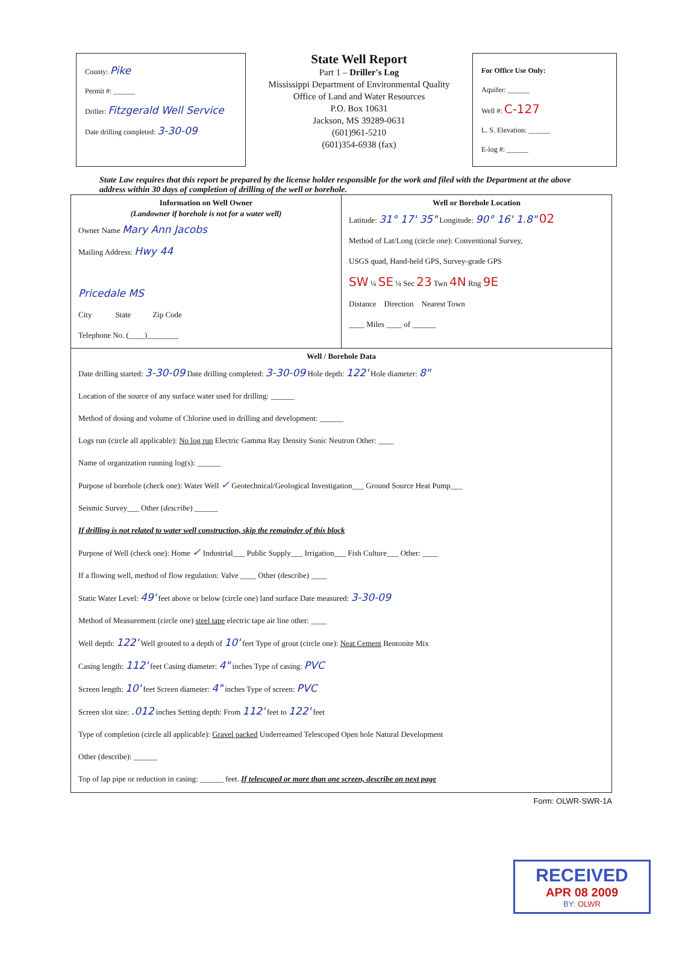County: Pike
Permit #: ______
Driller: Fitzgerald Well Service
Date drilling completed: 3-30-09
State Well Report
Part 1 – Driller's Log
Mississippi Department of Environmental Quality
Office of Land and Water Resources
P.O. Box 10631
Jackson, MS 39289-0631
(601)961-5210
(601)354-6938 (fax)
For Office Use Only:
Aquifer: ______
Well #: C-127
L. S. Elevation: ______
E-log #: ______
State Law requires that this report be prepared by the license holder responsible for the work and filed with the Department at the above address within 30 days of completion of drilling of the well or borehole.
Information on Well Owner
(Landowner if borehole is not for a water well)
Owner Name Mary Ann Jacobs
Mailing Address: Hwy 44
Pricedale MS
City State Zip Code
Telephone No. (____)________
Well or Borehole Location
Latitude: 31° 17' 35" Longitude: 90° 16' 1.8" 02
Method of Lat/Long (circle one): Conventional Survey,
USGS quad, Hand-held GPS, Survey-grade GPS
SW ¼ SE ¼ Sec 23 Twn 4N Rng 9E
Distance Direction Nearest Town
____ Miles ____ of ______
Well / Borehole Data
Date drilling started: 3-30-09 Date drilling completed: 3-30-09 Hole depth: 122' Hole diameter: 8"
Location of the source of any surface water used for drilling: ______
Method of dosing and volume of Chlorine used in drilling and development: ______
Logs run (circle all applicable): No log run Electric Gamma Ray Density Sonic Neutron Other: ____
Name of organization running log(s): ______
Purpose of borehole (check one): Water Well ✓ Geotechnical/Geological Investigation___ Ground Source Heat Pump___
Seismic Survey___ Other (describe) ______
If drilling is not related to water well construction, skip the remainder of this block
Purpose of Well (check one): Home ✓ Industrial___ Public Supply___ Irrigation___ Fish Culture___ Other: ____
If a flowing well, method of flow regulation: Valve ____ Other (describe) ____
Static Water Level: 49' feet above or below (circle one) land surface Date measured: 3-30-09
Method of Measurement (circle one) steel tape electric tape air line other: ____
Well depth: 122' Well grouted to a depth of 10' feet Type of grout (circle one): Neat Cement Bentonite Mix
Casing length: 112' feet Casing diameter: 4" inches Type of casing: PVC
Screen length: 10' feet Screen diameter: 4" inches Type of screen: PVC
Screen slot size: .012 inches Setting depth: From 112' feet to 122' feet
Type of completion (circle all applicable): Gravel packed Underreamed Telescoped Open hole Natural Development
Other (describe): ______
Top of lap pipe or reduction in casing: ______ feet. If telescoped or more than one screen, describe on next page
Form: OLWR-SWR-1A
RECEIVED
APR 08 2009
BY: OLWR